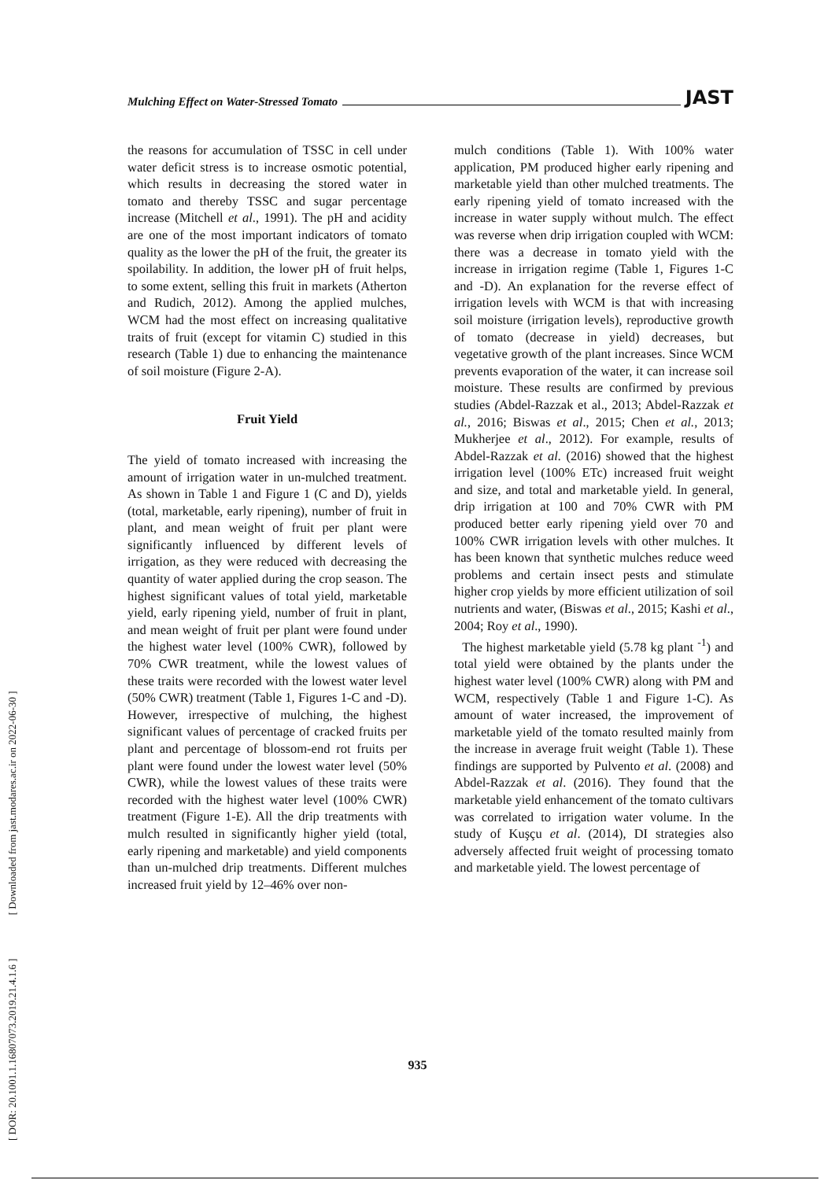Mulching Effect on Water-Stressed Tomato JAST
the reasons for accumulation of TSSC in cell under water deficit stress is to increase osmotic potential, which results in decreasing the stored water in tomato and thereby TSSC and sugar percentage increase (Mitchell et al., 1991). The pH and acidity are one of the most important indicators of tomato quality as the lower the pH of the fruit, the greater its spoilability. In addition, the lower pH of fruit helps, to some extent, selling this fruit in markets (Atherton and Rudich, 2012). Among the applied mulches, WCM had the most effect on increasing qualitative traits of fruit (except for vitamin C) studied in this research (Table 1) due to enhancing the maintenance of soil moisture (Figure 2-A).
Fruit Yield
The yield of tomato increased with increasing the amount of irrigation water in un-mulched treatment. As shown in Table 1 and Figure 1 (C and D), yields (total, marketable, early ripening), number of fruit in plant, and mean weight of fruit per plant were significantly influenced by different levels of irrigation, as they were reduced with decreasing the quantity of water applied during the crop season. The highest significant values of total yield, marketable yield, early ripening yield, number of fruit in plant, and mean weight of fruit per plant were found under the highest water level (100% CWR), followed by 70% CWR treatment, while the lowest values of these traits were recorded with the lowest water level (50% CWR) treatment (Table 1, Figures 1-C and -D). However, irrespective of mulching, the highest significant values of percentage of cracked fruits per plant and percentage of blossom-end rot fruits per plant were found under the lowest water level (50% CWR), while the lowest values of these traits were recorded with the highest water level (100% CWR) treatment (Figure 1-E). All the drip treatments with mulch resulted in significantly higher yield (total, early ripening and marketable) and yield components than un-mulched drip treatments. Different mulches increased fruit yield by 12–46% over non-
mulch conditions (Table 1). With 100% water application, PM produced higher early ripening and marketable yield than other mulched treatments. The early ripening yield of tomato increased with the increase in water supply without mulch. The effect was reverse when drip irrigation coupled with WCM: there was a decrease in tomato yield with the increase in irrigation regime (Table 1, Figures 1-C and -D). An explanation for the reverse effect of irrigation levels with WCM is that with increasing soil moisture (irrigation levels), reproductive growth of tomato (decrease in yield) decreases, but vegetative growth of the plant increases. Since WCM prevents evaporation of the water, it can increase soil moisture. These results are confirmed by previous studies (Abdel-Razzak et al., 2013; Abdel-Razzak et al., 2016; Biswas et al., 2015; Chen et al., 2013; Mukherjee et al., 2012). For example, results of Abdel-Razzak et al. (2016) showed that the highest irrigation level (100% ETc) increased fruit weight and size, and total and marketable yield. In general, drip irrigation at 100 and 70% CWR with PM produced better early ripening yield over 70 and 100% CWR irrigation levels with other mulches. It has been known that synthetic mulches reduce weed problems and certain insect pests and stimulate higher crop yields by more efficient utilization of soil nutrients and water, (Biswas et al., 2015; Kashi et al., 2004; Roy et al., 1990).
The highest marketable yield (5.78 kg plant <sup>-1</sup>) and total yield were obtained by the plants under the highest water level (100% CWR) along with PM and WCM, respectively (Table 1 and Figure 1-C). As amount of water increased, the improvement of marketable yield of the tomato resulted mainly from the increase in average fruit weight (Table 1). These findings are supported by Pulvento et al. (2008) and Abdel-Razzak et al. (2016). They found that the marketable yield enhancement of the tomato cultivars was correlated to irrigation water volume. In the study of Kuşçu et al. (2014), DI strategies also adversely affected fruit weight of processing tomato and marketable yield. The lowest percentage of
935
[ DOR: 20.1001.1.16807073.2019.21.4.1.6 ] [ Downloaded from jast.modares.ac.ir on 2022-06-30 ]